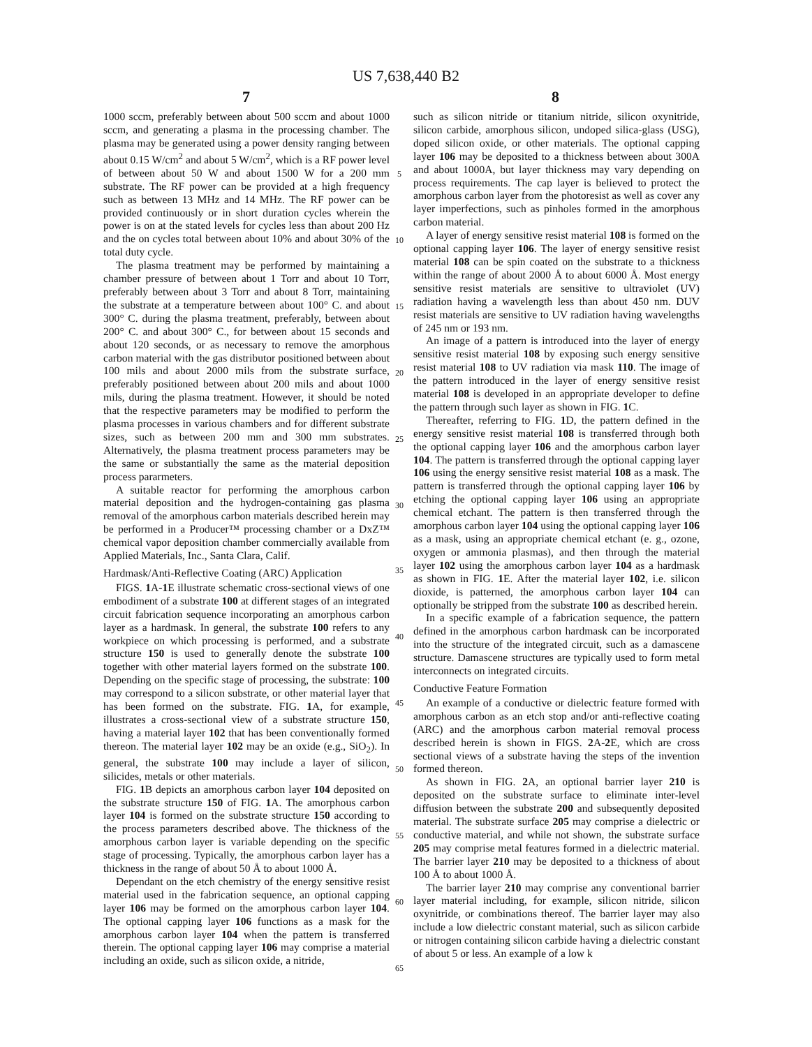US 7,638,440 B2
7 8
1000 sccm, preferably between about 500 sccm and about 1000 sccm, and generating a plasma in the processing chamber. The plasma may be generated using a power density ranging between about 0.15 W/cm<sup>2</sup> and about 5 W/cm<sup>2</sup>, which is a RF power level of between about 50 W and about 1500 W for a 200 mm substrate. The RF power can be provided at a high frequency such as between 13 MHz and 14 MHz. The RF power can be provided continuously or in short duration cycles wherein the power is on at the stated levels for cycles less than about 200 Hz and the on cycles total between about 10% and about 30% of the total duty cycle.
The plasma treatment may be performed by maintaining a chamber pressure of between about 1 Torr and about 10 Torr, preferably between about 3 Torr and about 8 Torr, maintaining the substrate at a temperature between about 100° C. and about 300° C. during the plasma treatment, preferably, between about 200° C. and about 300° C., for between about 15 seconds and about 120 seconds, or as necessary to remove the amorphous carbon material with the gas distributor positioned between about 100 mils and about 2000 mils from the substrate surface, preferably positioned between about 200 mils and about 1000 mils, during the plasma treatment. However, it should be noted that the respective parameters may be modified to perform the plasma processes in various chambers and for different substrate sizes, such as between 200 mm and 300 mm substrates. Alternatively, the plasma treatment process parameters may be the same or substantially the same as the material deposition process pararmeters.
A suitable reactor for performing the amorphous carbon material deposition and the hydrogen-containing gas plasma removal of the amorphous carbon materials described herein may be performed in a Producer™ processing chamber or a DxZ™ chemical vapor deposition chamber commercially available from Applied Materials, Inc., Santa Clara, Calif.
Hardmask/Anti-Reflective Coating (ARC) Application
FIGS. 1 A-1 E illustrate schematic cross-sectional views of one embodiment of a substrate 100 at different stages of an integrated circuit fabrication sequence incorporating an amorphous carbon layer as a hardmask. In general, the substrate 100 refers to any workpiece on which processing is performed, and a substrate structure 150 is used to generally denote the substrate 100 together with other material layers formed on the substrate 100. Depending on the specific stage of processing, the substrate: 100 may correspond to a silicon substrate, or other material layer that has been formed on the substrate. FIG. 1 A, for example, illustrates a cross-sectional view of a substrate structure 150, having a material layer 102 that has been conventionally formed thereon. The material layer 102 may be an oxide (e.g., SiO<sub>2</sub>). In general, the substrate 100 may include a layer of silicon, silicides, metals or other materials.
FIG. 1 B depicts an amorphous carbon layer 104 deposited on the substrate structure 150 of FIG. 1 A. The amorphous carbon layer 104 is formed on the substrate structure 150 according to the process parameters described above. The thickness of the amorphous carbon layer is variable depending on the specific stage of processing. Typically, the amorphous carbon layer has a thickness in the range of about 50 Å to about 1000 Å.
Dependant on the etch chemistry of the energy sensitive resist material used in the fabrication sequence, an optional capping layer 106 may be formed on the amorphous carbon layer 104. The optional capping layer 106 functions as a mask for the amorphous carbon layer 104 when the pattern is transferred therein. The optional capping layer 106 may comprise a material including an oxide, such as silicon oxide, a nitride,
5
10
15
20
25
30
35
40
45
50
55
60
65
such as silicon nitride or titanium nitride, silicon oxynitride, silicon carbide, amorphous silicon, undoped silica-glass (USG), doped silicon oxide, or other materials. The optional capping layer 106 may be deposited to a thickness between about 300A and about 1000A, but layer thickness may vary depending on process requirements. The cap layer is believed to protect the amorphous carbon layer from the photoresist as well as cover any layer imperfections, such as pinholes formed in the amorphous carbon material.
A layer of energy sensitive resist material 108 is formed on the optional capping layer 106. The layer of energy sensitive resist material 108 can be spin coated on the substrate to a thickness within the range of about 2000 Å to about 6000 Å. Most energy sensitive resist materials are sensitive to ultraviolet (UV) radiation having a wavelength less than about 450 nm. DUV resist materials are sensitive to UV radiation having wavelengths of 245 nm or 193 nm.
An image of a pattern is introduced into the layer of energy sensitive resist material 108 by exposing such energy sensitive resist material 108 to UV radiation via mask 110. The image of the pattern introduced in the layer of energy sensitive resist material 108 is developed in an appropriate developer to define the pattern through such layer as shown in FIG. 1 C.
Thereafter, referring to FIG. 1 D, the pattern defined in the energy sensitive resist material 108 is transferred through both the optional capping layer 106 and the amorphous carbon layer 104. The pattern is transferred through the optional capping layer 106 using the energy sensitive resist material 108 as a mask. The pattern is transferred through the optional capping layer 106 by etching the optional capping layer 106 using an appropriate chemical etchant. The pattern is then transferred through the amorphous carbon layer 104 using the optional capping layer 106 as a mask, using an appropriate chemical etchant (e. g., ozone, oxygen or ammonia plasmas), and then through the material layer 102 using the amorphous carbon layer 104 as a hardmask as shown in FIG. 1 E. After the material layer 102, i.e. silicon dioxide, is patterned, the amorphous carbon layer 104 can optionally be stripped from the substrate 100 as described herein.
In a specific example of a fabrication sequence, the pattern defined in the amorphous carbon hardmask can be incorporated into the structure of the integrated circuit, such as a damascene structure. Damascene structures are typically used to form metal interconnects on integrated circuits.
Conductive Feature Formation
An example of a conductive or dielectric feature formed with amorphous carbon as an etch stop and/or anti-reflective coating (ARC) and the amorphous carbon material removal process described herein is shown in FIGS. 2 A-2 E, which are cross sectional views of a substrate having the steps of the invention formed thereon.
As shown in FIG. 2 A, an optional barrier layer 210 is deposited on the substrate surface to eliminate inter-level diffusion between the substrate 200 and subsequently deposited material. The substrate surface 205 may comprise a dielectric or conductive material, and while not shown, the substrate surface 205 may comprise metal features formed in a dielectric material. The barrier layer 210 may be deposited to a thickness of about 100 Å to about 1000 Å.
The barrier layer 210 may comprise any conventional barrier layer material including, for example, silicon nitride, silicon oxynitride, or combinations thereof. The barrier layer may also include a low dielectric constant material, such as silicon carbide or nitrogen containing silicon carbide having a dielectric constant of about 5 or less. An example of a low k